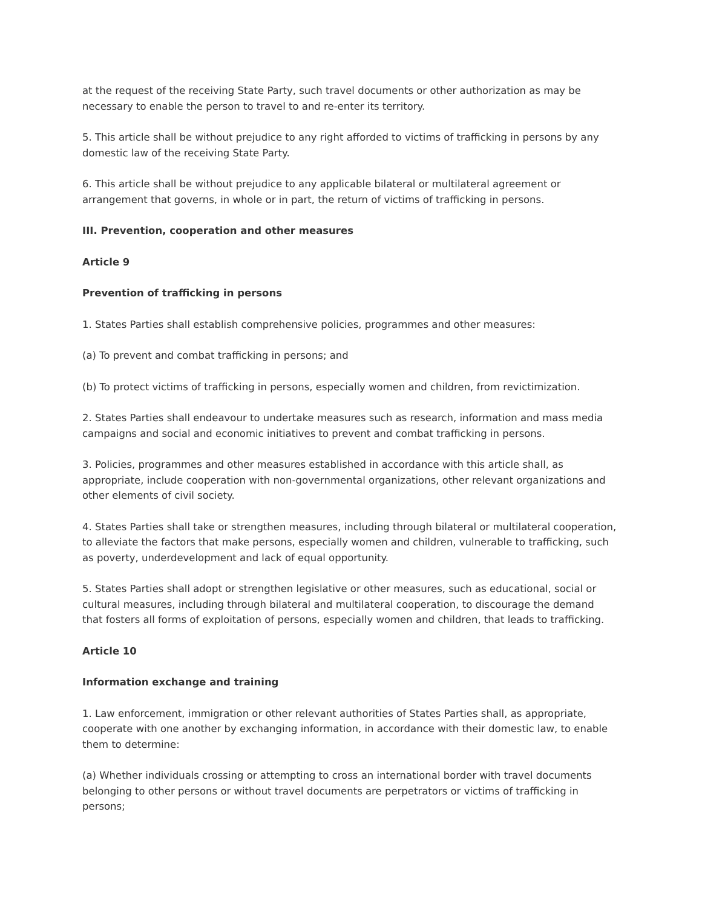at the request of the receiving State Party, such travel documents or other authorization as may be necessary to enable the person to travel to and re-enter its territory.
5. This article shall be without prejudice to any right afforded to victims of trafficking in persons by any domestic law of the receiving State Party.
6. This article shall be without prejudice to any applicable bilateral or multilateral agreement or arrangement that governs, in whole or in part, the return of victims of trafficking in persons.
III. Prevention, cooperation and other measures
Article 9
Prevention of trafficking in persons
1. States Parties shall establish comprehensive policies, programmes and other measures:
(a) To prevent and combat trafficking in persons; and
(b) To protect victims of trafficking in persons, especially women and children, from revictimization.
2. States Parties shall endeavour to undertake measures such as research, information and mass media campaigns and social and economic initiatives to prevent and combat trafficking in persons.
3. Policies, programmes and other measures established in accordance with this article shall, as appropriate, include cooperation with non-governmental organizations, other relevant organizations and other elements of civil society.
4. States Parties shall take or strengthen measures, including through bilateral or multilateral cooperation, to alleviate the factors that make persons, especially women and children, vulnerable to trafficking, such as poverty, underdevelopment and lack of equal opportunity.
5. States Parties shall adopt or strengthen legislative or other measures, such as educational, social or cultural measures, including through bilateral and multilateral cooperation, to discourage the demand that fosters all forms of exploitation of persons, especially women and children, that leads to trafficking.
Article 10
Information exchange and training
1. Law enforcement, immigration or other relevant authorities of States Parties shall, as appropriate, cooperate with one another by exchanging information, in accordance with their domestic law, to enable them to determine:
(a) Whether individuals crossing or attempting to cross an international border with travel documents belonging to other persons or without travel documents are perpetrators or victims of trafficking in persons;